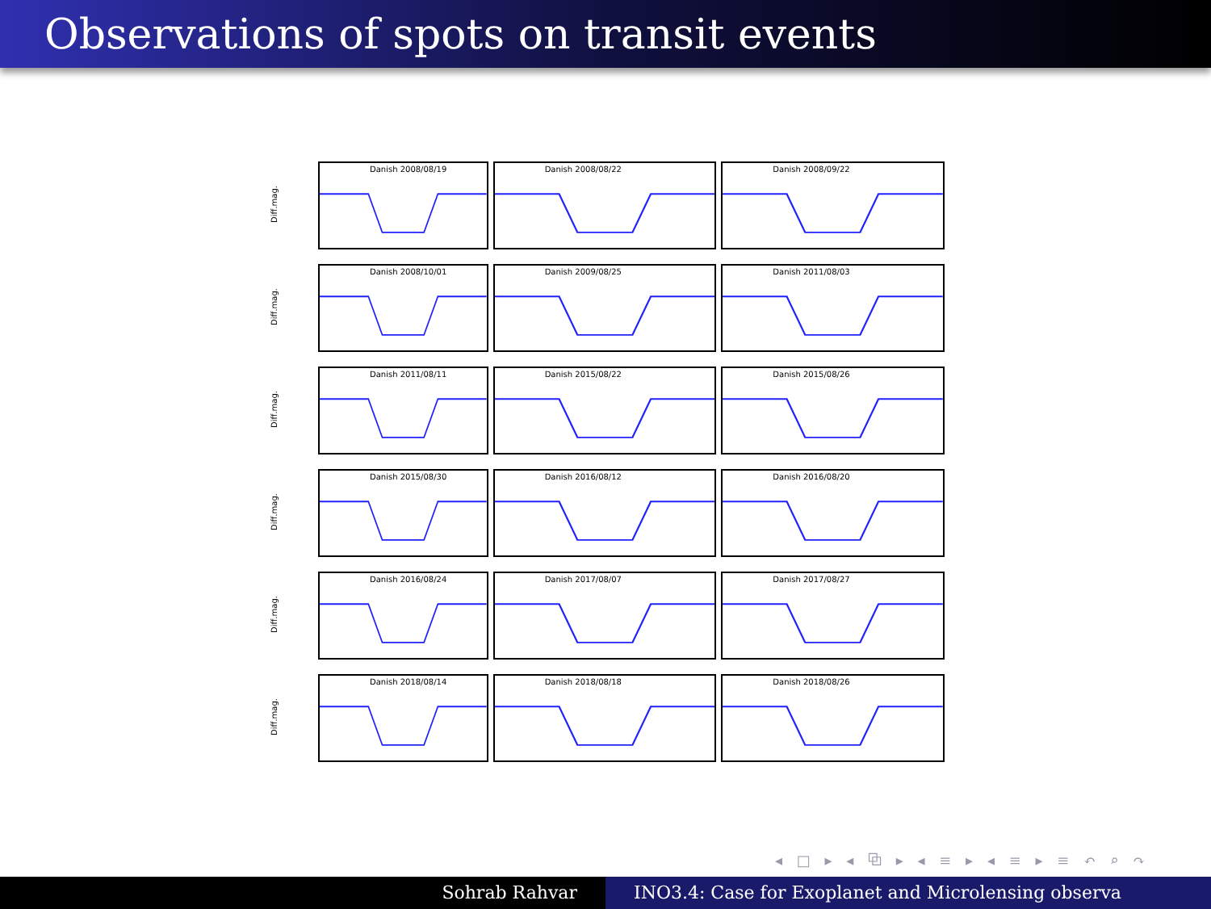Observations of spots on transit events
Diff.mag.
Danish 2008/08/19
Danish 2008/08/22
Danish 2008/09/22
Diff.mag.
Danish 2008/10/01
Danish 2009/08/25
Danish 2011/08/03
Diff.mag.
Danish 2011/08/11
Danish 2015/08/22
Danish 2015/08/26
Diff.mag.
Danish 2015/08/30
Danish 2016/08/12
Danish 2016/08/20
Diff.mag.
Danish 2016/08/24
Danish 2017/08/07
Danish 2017/08/27
Diff.mag.
Danish 2018/08/14
Danish 2018/08/18
Danish 2018/08/26
◂ □ ▸ ◂ ⧉ ▸ ◂ ≡ ▸ ◂ ≡ ▸ ≡ ↶ ⌕ ↷
Sohrab Rahvar INO3.4: Case for Exoplanet and Microlensing observa